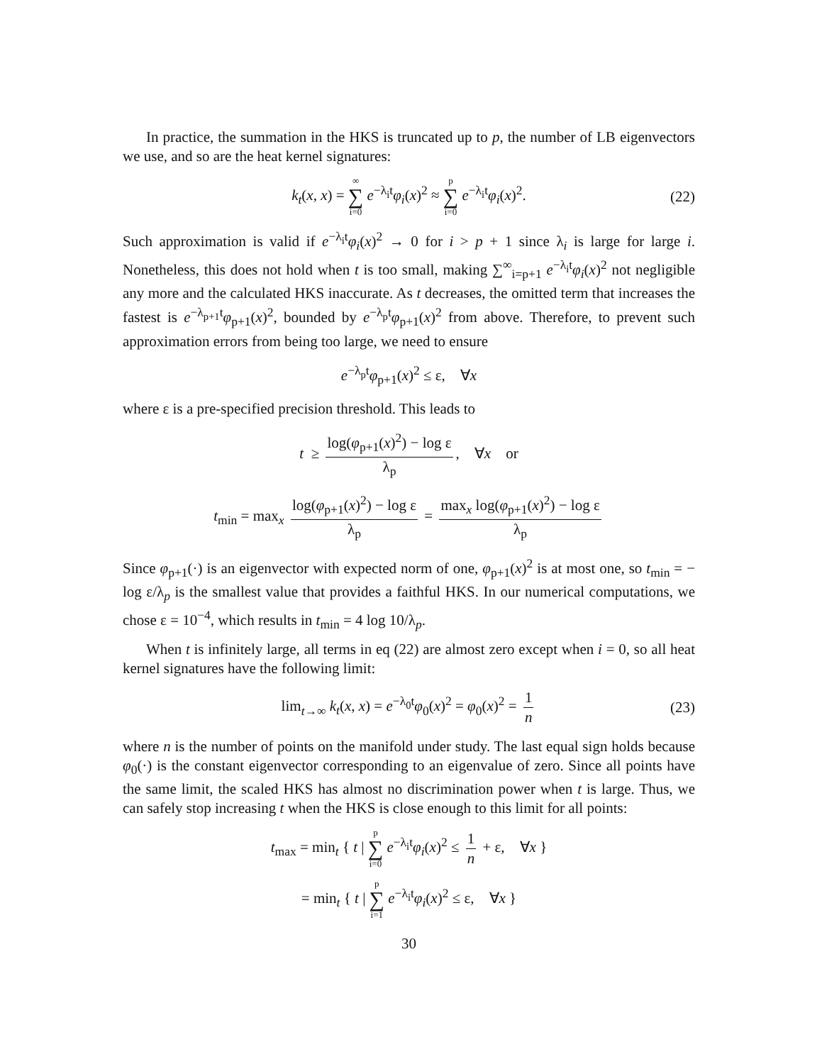In practice, the summation in the HKS is truncated up to p, the number of LB eigenvectors we use, and so are the heat kernel signatures:
k<sub>t</sub>(x, x) = ∞ ∑ i=0 e<sup>−λ<sub>i</sub>t</sup>φ<sub>i</sub>(x)<sup>2</sup> ≈ p ∑ i=0 e<sup>−λ<sub>i</sub>t</sup>φ<sub>i</sub>(x)<sup>2</sup>. (22)
Such approximation is valid if e<sup>−λ<sub>i</sub>t</sup>φ<sub>i</sub>(x)<sup>2</sup> → 0 for i > p + 1 since λ<sub>i</sub> is large for large i. Nonetheless, this does not hold when t is too small, making ∑<sup>∞</sup><sub>i=p+1</sub> e<sup>−λ<sub>i</sub>t</sup>φ<sub>i</sub>(x)<sup>2</sup> not negligible any more and the calculated HKS inaccurate. As t decreases, the omitted term that increases the fastest is e<sup>−λ<sub>p+1</sub>t</sup>φ<sub>p+1</sub>(x)<sup>2</sup>, bounded by e<sup>−λ<sub>p</sub>t</sup>φ<sub>p+1</sub>(x)<sup>2</sup> from above. Therefore, to prevent such approximation errors from being too large, we need to ensure
e<sup>−λ<sub>p</sub>t</sup>φ<sub>p+1</sub>(x)<sup>2</sup> ≤ ε, ∀x
where ε is a pre-specified precision threshold. This leads to
t ≥ log(φ<sub>p+1</sub>(x)<sup>2</sup>) − log ε λ<sub>p</sub>, ∀x or
t<sub>min</sub> = max<sub>x</sub> log(φ<sub>p+1</sub>(x)<sup>2</sup>) − log ε λ<sub>p</sub> = max<sub>x</sub> log(φ<sub>p+1</sub>(x)<sup>2</sup>) − log ε λ<sub>p</sub>
Since φ<sub>p+1</sub>(·) is an eigenvector with expected norm of one, φ<sub>p+1</sub>(x)<sup>2</sup> is at most one, so t<sub>min</sub> = − log ε/λ<sub>p</sub> is the smallest value that provides a faithful HKS. In our numerical computations, we chose ε = 10<sup>−4</sup>, which results in t<sub>min</sub> = 4 log 10/λ<sub>p</sub>.
When t is infinitely large, all terms in eq (22) are almost zero except when i = 0, so all heat kernel signatures have the following limit:
lim<sub>t→∞</sub> k<sub>t</sub>(x, x) = e<sup>−λ<sub>0</sub>t</sup>φ<sub>0</sub>(x)<sup>2</sup> = φ<sub>0</sub>(x)<sup>2</sup> = 1 n (23)
where n is the number of points on the manifold under study. The last equal sign holds because φ<sub>0</sub>(·) is the constant eigenvector corresponding to an eigenvalue of zero. Since all points have the same limit, the scaled HKS has almost no discrimination power when t is large. Thus, we can safely stop increasing t when the HKS is close enough to this limit for all points:
t<sub>max</sub> = min<sub>t</sub> { t | p ∑ i=0 e<sup>−λ<sub>i</sub>t</sup>φ<sub>i</sub>(x)<sup>2</sup> ≤ 1 n + ε, ∀x }
= min<sub>t</sub> { t | p ∑ i=1 e<sup>−λ<sub>i</sub>t</sup>φ<sub>i</sub>(x)<sup>2</sup> ≤ ε, ∀x }
30